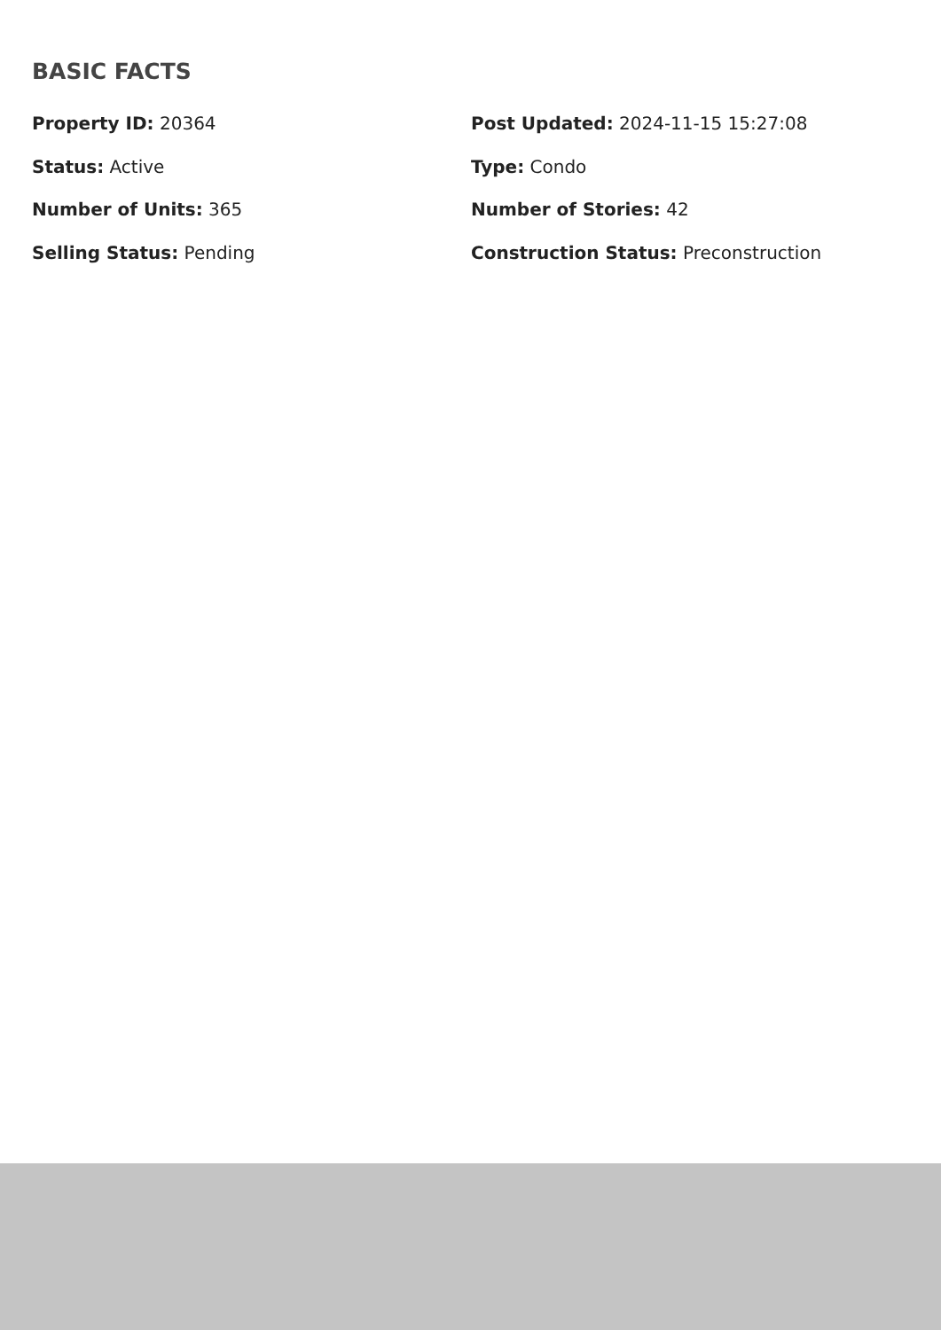BASIC FACTS
Property ID: 20364
Post Updated: 2024-11-15 15:27:08
Status: Active
Type: Condo
Number of Units: 365
Number of Stories: 42
Selling Status: Pending
Construction Status: Preconstruction